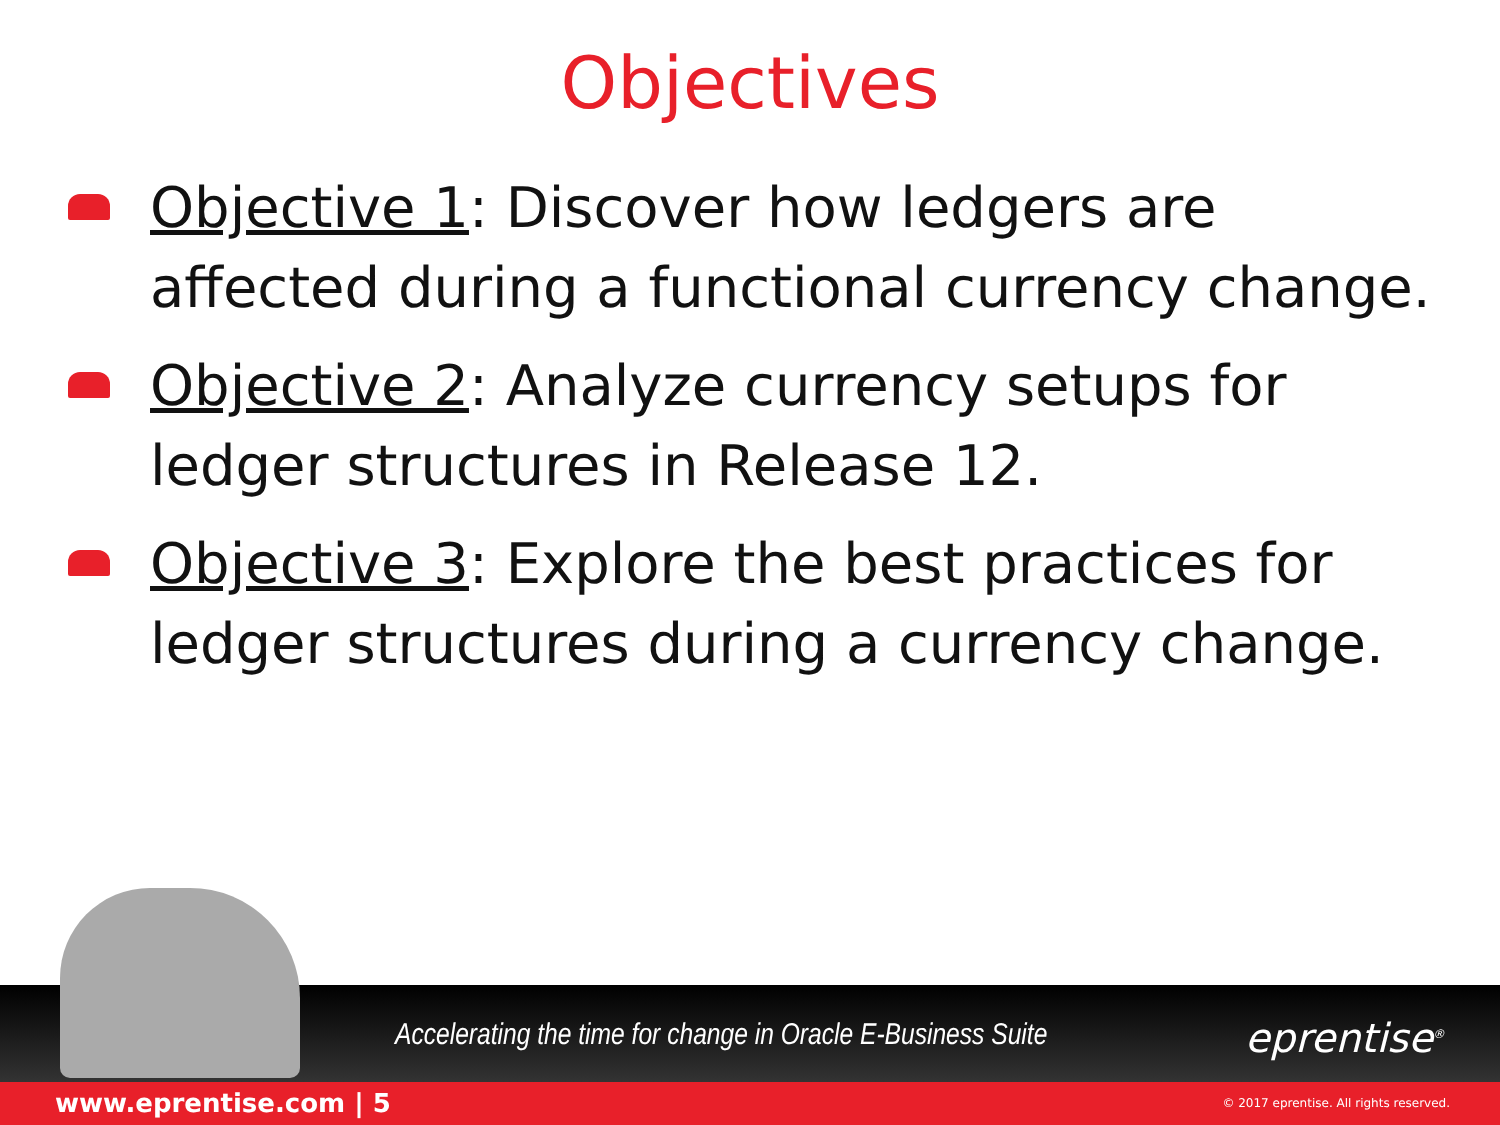Objectives
Objective 1: Discover how ledgers are affected during a functional currency change.
Objective 2: Analyze currency setups for ledger structures in Release 12.
Objective 3: Explore the best practices for ledger structures during a currency change.
Accelerating the time for change in Oracle E-Business Suite
eprentise<sup>®</sup>
www.eprentise.com | 5 © 2017 eprentise. All rights reserved.